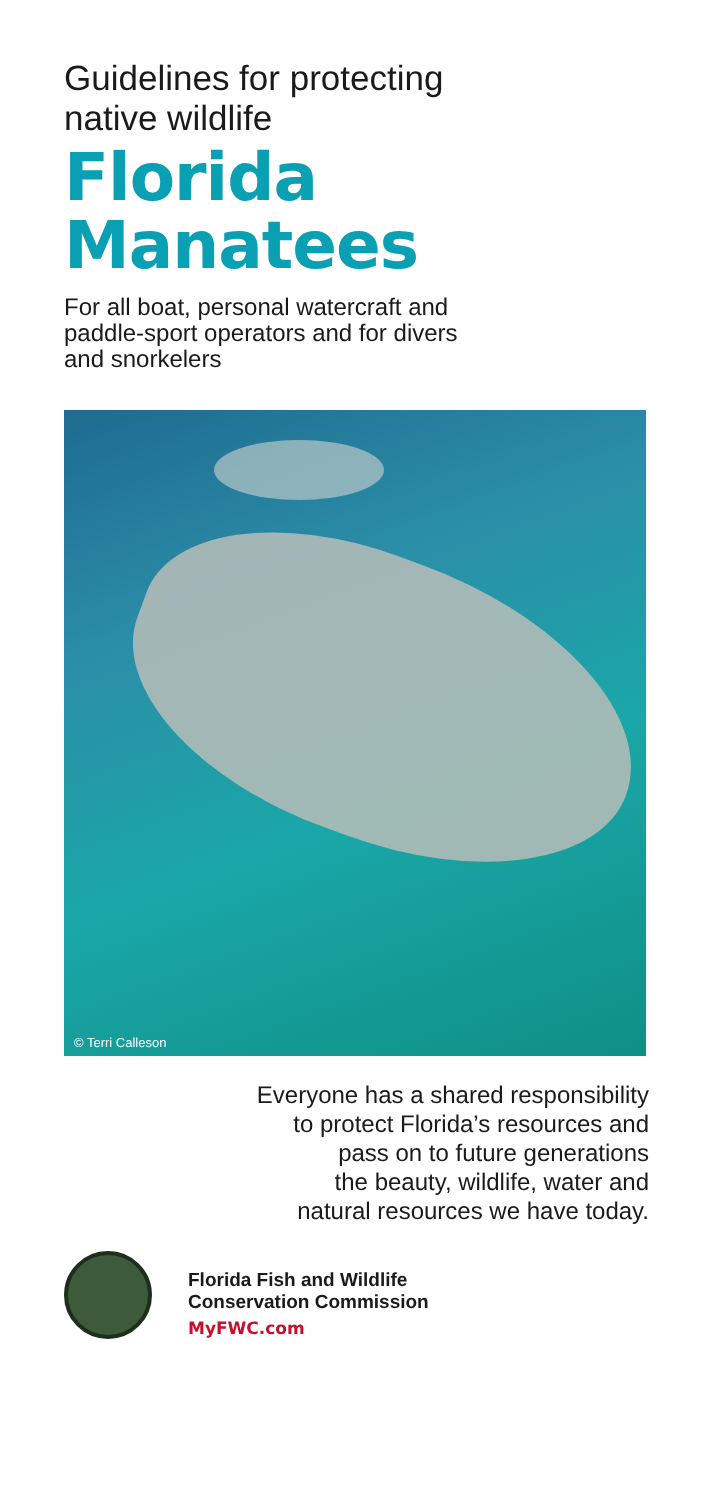Guidelines for protecting
native wildlife
Florida
Manatees
For all boat, personal watercraft and
paddle-sport operators and for divers
and snorkelers
© Terri Calleson
Everyone has a shared responsibility
to protect Florida’s resources and
pass on to future generations
the beauty, wildlife, water and
natural resources we have today.
Florida Fish and Wildlife
Conservation Commission
MyFWC.com